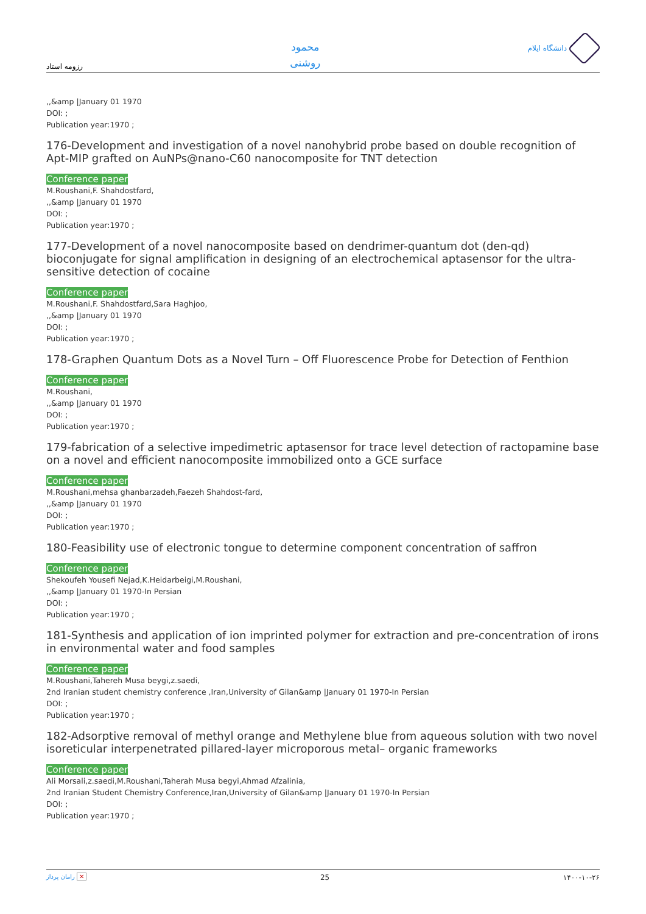رزومه استاد
محمود
روشنی
دانشگاه ایلام
,,&amp |January 01 1970
DOI: ;
Publication year:1970 ;
176-Development and investigation of a novel nanohybrid probe based on double recognition of Apt-MIP grafted on AuNPs@nano-C60 nanocomposite for TNT detection
Conference paper
M.Roushani,F. Shahdostfard,
,,&amp |January 01 1970
DOI: ;
Publication year:1970 ;
177-Development of a novel nanocomposite based on dendrimer-quantum dot (den-qd) bioconjugate for signal amplification in designing of an electrochemical aptasensor for the ultra-sensitive detection of cocaine
Conference paper
M.Roushani,F. Shahdostfard,Sara Haghjoo,
,,&amp |January 01 1970
DOI: ;
Publication year:1970 ;
178-Graphen Quantum Dots as a Novel Turn – Off Fluorescence Probe for Detection of Fenthion
Conference paper
M.Roushani,
,,&amp |January 01 1970
DOI: ;
Publication year:1970 ;
179-fabrication of a selective impedimetric aptasensor for trace level detection of ractopamine base on a novel and efficient nanocomposite immobilized onto a GCE surface
Conference paper
M.Roushani,mehsa ghanbarzadeh,Faezeh Shahdost-fard,
,,&amp |January 01 1970
DOI: ;
Publication year:1970 ;
180-Feasibility use of electronic tongue to determine component concentration of saffron
Conference paper
Shekoufeh Yousefi Nejad,K.Heidarbeigi,M.Roushani,
,,&amp |January 01 1970-In Persian
DOI: ;
Publication year:1970 ;
181-Synthesis and application of ion imprinted polymer for extraction and pre-concentration of irons in environmental water and food samples
Conference paper
M.Roushani,Tahereh Musa beygi,z.saedi,
2nd Iranian student chemistry conference ,Iran,University of Gilan&amp |January 01 1970-In Persian
DOI: ;
Publication year:1970 ;
182-Adsorptive removal of methyl orange and Methylene blue from aqueous solution with two novel isoreticular interpenetrated pillared-layer microporous metal– organic frameworks
Conference paper
Ali Morsali,z.saedi,M.Roushani,Taherah Musa begyi,Ahmad Afzalinia,
2nd Iranian Student Chemistry Conference,Iran,University of Gilan&amp |January 01 1970-In Persian
DOI: ;
Publication year:1970 ;
رامان پرداز ✕ 25 ۱۴۰۰-۱۰-۲۶